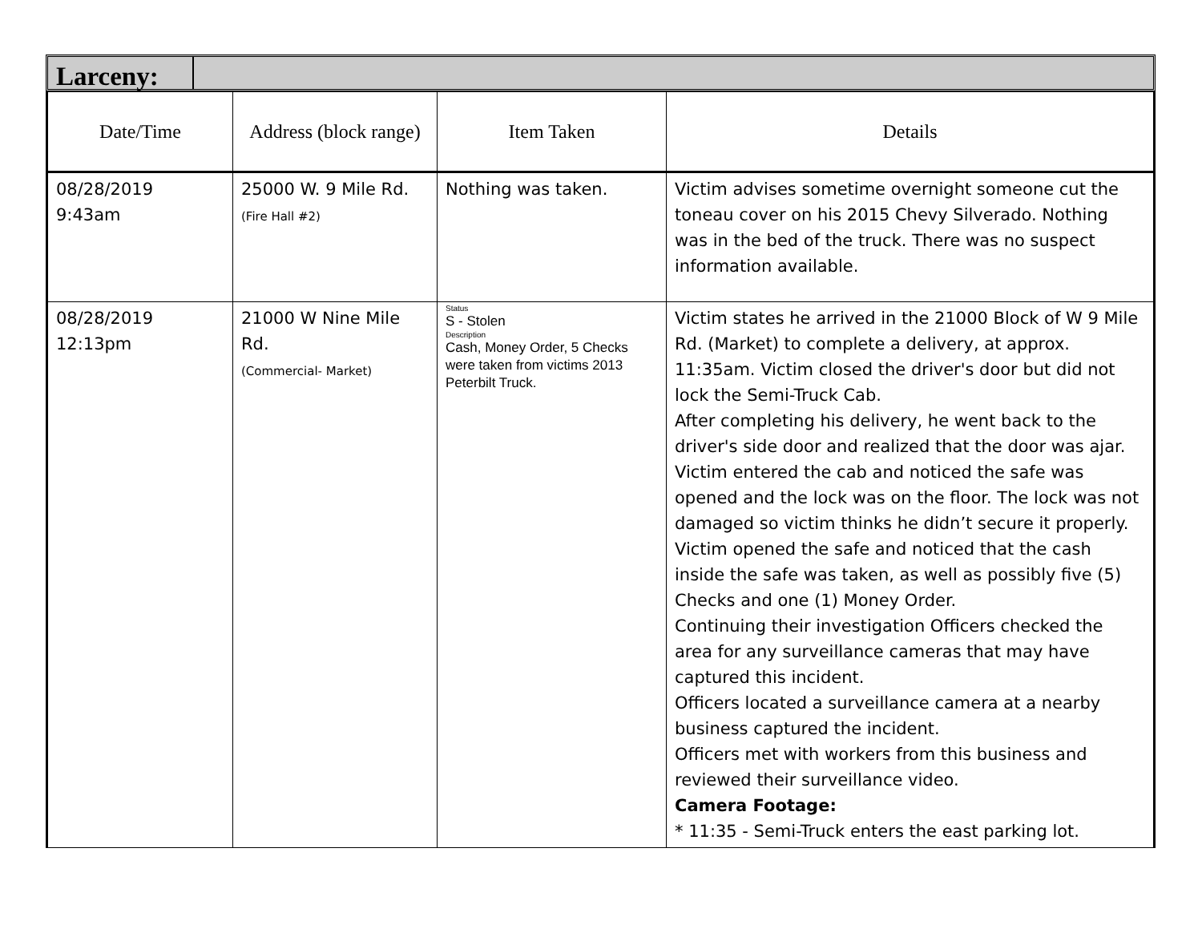Larceny:
| Date/Time | Address (block range) | Item Taken | Details |
| --- | --- | --- | --- |
| 08/28/2019 9:43am | 25000 W. 9 Mile Rd. (Fire Hall #2) | Nothing was taken. | Victim advises sometime overnight someone cut the toneau cover on his 2015 Chevy Silverado. Nothing was in the bed of the truck. There was no suspect information available. |
| 08/28/2019 12:13pm | 21000 W Nine Mile Rd. (Commercial- Market) | Status S - Stolen Description Cash, Money Order, 5 Checks were taken from victims 2013 Peterbilt Truck. | Victim states he arrived in the 21000 Block of W 9 Mile Rd. (Market) to complete a delivery, at approx. 11:35am. Victim closed the driver's door but did not lock the Semi-Truck Cab. After completing his delivery, he went back to the driver's side door and realized that the door was ajar. Victim entered the cab and noticed the safe was opened and the lock was on the floor. The lock was not damaged so victim thinks he didn’t secure it properly. Victim opened the safe and noticed that the cash inside the safe was taken, as well as possibly five (5) Checks and one (1) Money Order. Continuing their investigation Officers checked the area for any surveillance cameras that may have captured this incident. Officers located a surveillance camera at a nearby business captured the incident. Officers met with workers from this business and reviewed their surveillance video. Camera Footage: * 11:35 - Semi-Truck enters the east parking lot. |